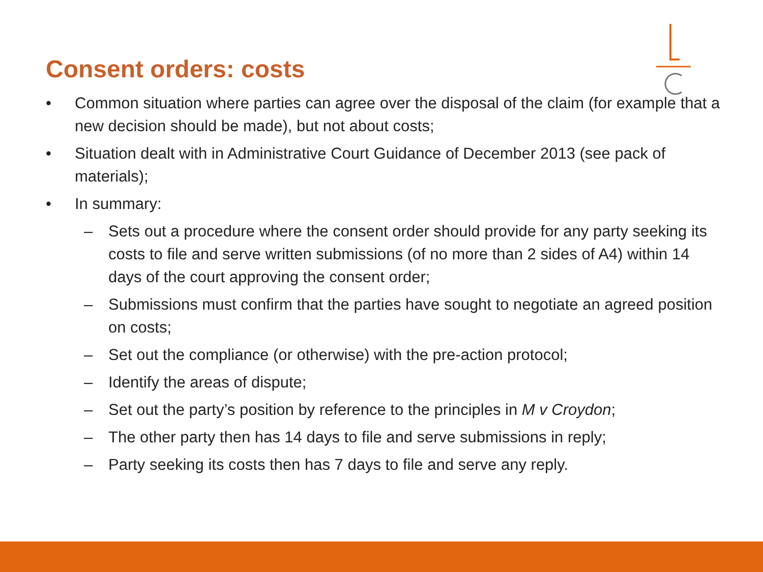Consent orders: costs
• Common situation where parties can agree over the disposal of the claim (for example that a new decision should be made), but not about costs;
• Situation dealt with in Administrative Court Guidance of December 2013 (see pack of materials);
• In summary:
– Sets out a procedure where the consent order should provide for any party seeking its costs to file and serve written submissions (of no more than 2 sides of A4) within 14 days of the court approving the consent order;
– Submissions must confirm that the parties have sought to negotiate an agreed position on costs;
– Set out the compliance (or otherwise) with the pre-action protocol;
– Identify the areas of dispute;
– Set out the party’s position by reference to the principles in M v Croydon;
– The other party then has 14 days to file and serve submissions in reply;
– Party seeking its costs then has 7 days to file and serve any reply.